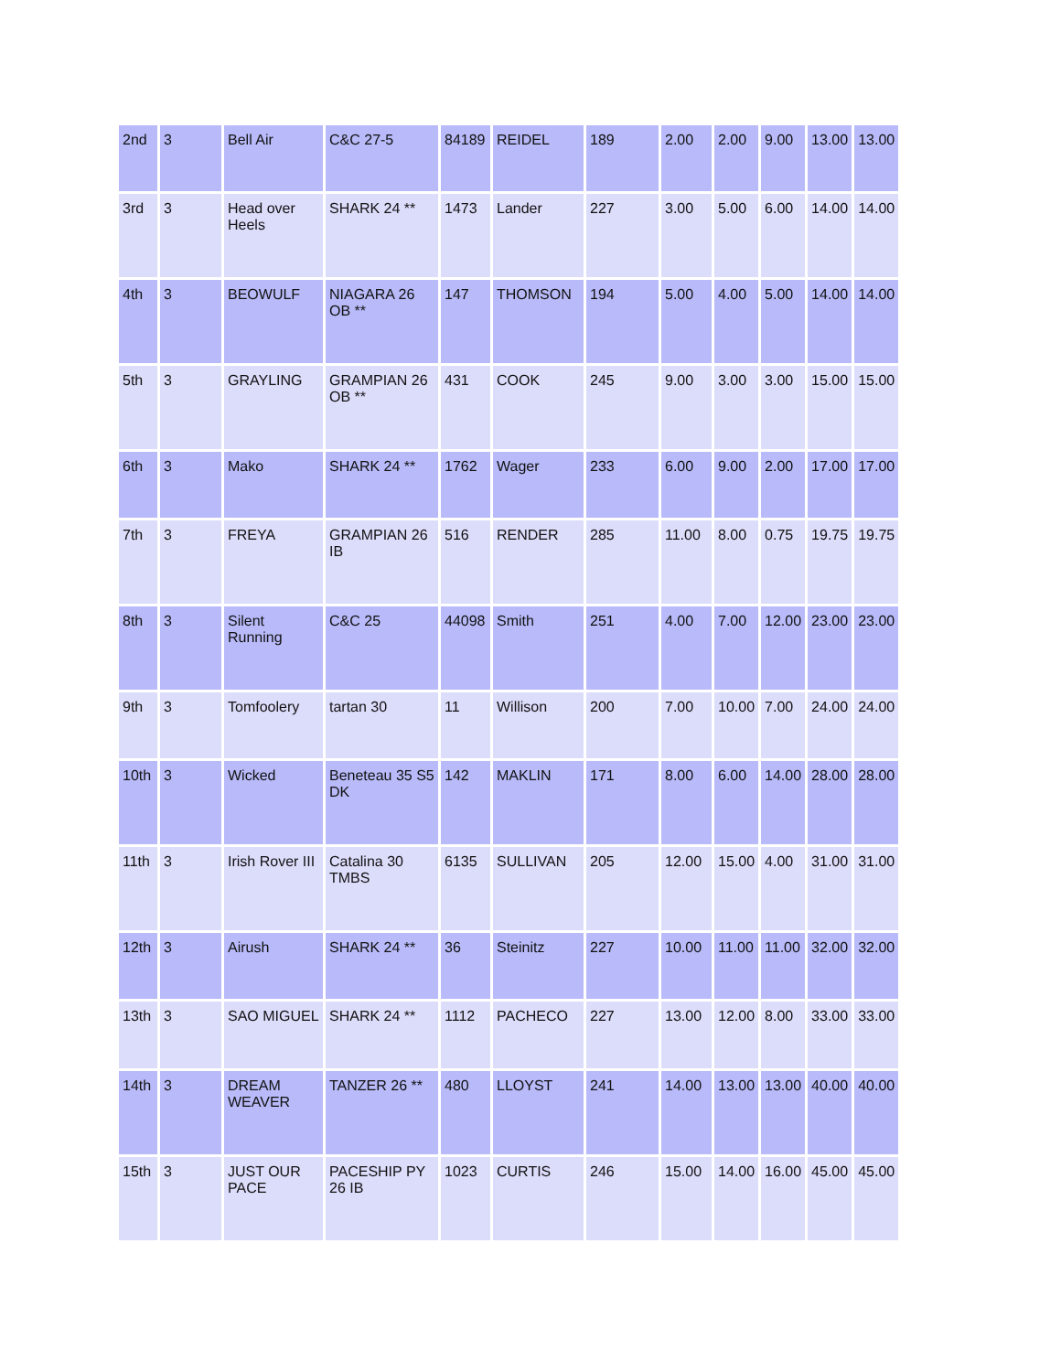| 2nd | 3 | Bell Air | C&C 27-5 | 84189 | REIDEL | 189 | 2.00 | 2.00 | 9.00 | 13.00 | 13.00 |
| 3rd | 3 | Head over Heels | SHARK 24 ** | 1473 | Lander | 227 | 3.00 | 5.00 | 6.00 | 14.00 | 14.00 |
| 4th | 3 | BEOWULF | NIAGARA 26 OB ** | 147 | THOMSON | 194 | 5.00 | 4.00 | 5.00 | 14.00 | 14.00 |
| 5th | 3 | GRAYLING | GRAMPIAN 26 OB ** | 431 | COOK | 245 | 9.00 | 3.00 | 3.00 | 15.00 | 15.00 |
| 6th | 3 | Mako | SHARK 24 ** | 1762 | Wager | 233 | 6.00 | 9.00 | 2.00 | 17.00 | 17.00 |
| 7th | 3 | FREYA | GRAMPIAN 26 IB | 516 | RENDER | 285 | 11.00 | 8.00 | 0.75 | 19.75 | 19.75 |
| 8th | 3 | Silent Running | C&C 25 | 44098 | Smith | 251 | 4.00 | 7.00 | 12.00 | 23.00 | 23.00 |
| 9th | 3 | Tomfoolery | tartan 30 | 11 | Willison | 200 | 7.00 | 10.00 | 7.00 | 24.00 | 24.00 |
| 10th | 3 | Wicked | Beneteau 35 S5 DK | 142 | MAKLIN | 171 | 8.00 | 6.00 | 14.00 | 28.00 | 28.00 |
| 11th | 3 | Irish Rover III | Catalina 30 TMBS | 6135 | SULLIVAN | 205 | 12.00 | 15.00 | 4.00 | 31.00 | 31.00 |
| 12th | 3 | Airush | SHARK 24 ** | 36 | Steinitz | 227 | 10.00 | 11.00 | 11.00 | 32.00 | 32.00 |
| 13th | 3 | SAO MIGUEL | SHARK 24 ** | 1112 | PACHECO | 227 | 13.00 | 12.00 | 8.00 | 33.00 | 33.00 |
| 14th | 3 | DREAM WEAVER | TANZER 26 ** | 480 | LLOYST | 241 | 14.00 | 13.00 | 13.00 | 40.00 | 40.00 |
| 15th | 3 | JUST OUR PACE | PACESHIP PY 26 IB | 1023 | CURTIS | 246 | 15.00 | 14.00 | 16.00 | 45.00 | 45.00 |